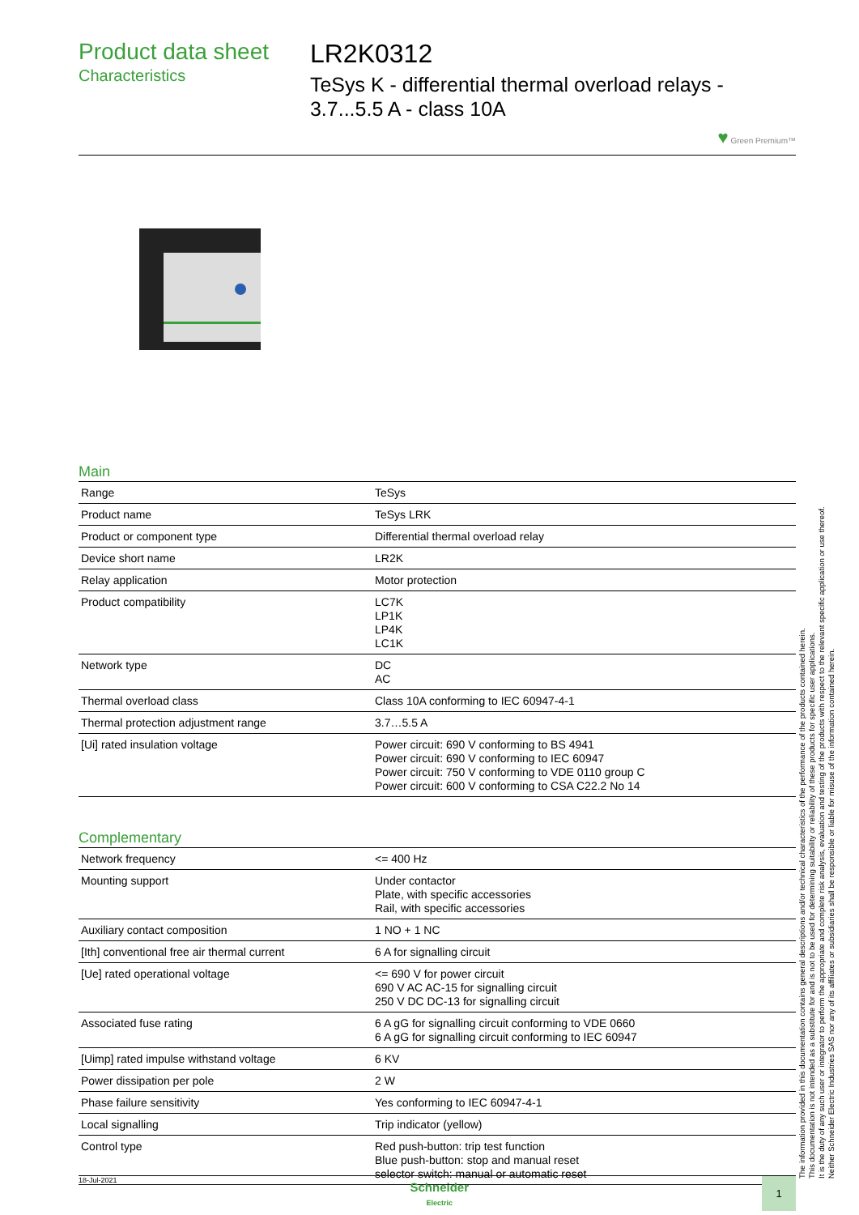Product data sheet
Characteristics
LR2K0312
TeSys K - differential thermal overload relays - 3.7...5.5 A - class 10A
♥ Green Premium™
Main
| Range | TeSys |
| Product name | TeSys LRK |
| Product or component type | Differential thermal overload relay |
| Device short name | LR2K |
| Relay application | Motor protection |
| Product compatibility | LC7K LP1K LP4K LC1K |
| Network type | DC AC |
| Thermal overload class | Class 10A conforming to IEC 60947-4-1 |
| Thermal protection adjustment range | 3.7…5.5 A |
| [Ui] rated insulation voltage | Power circuit: 690 V conforming to BS 4941 Power circuit: 690 V conforming to IEC 60947 Power circuit: 750 V conforming to VDE 0110 group C Power circuit: 600 V conforming to CSA C22.2 No 14 |
Complementary
| Network frequency | <= 400 Hz |
| Mounting support | Under contactor Plate, with specific accessories Rail, with specific accessories |
| Auxiliary contact composition | 1 NO + 1 NC |
| [Ith] conventional free air thermal current | 6 A for signalling circuit |
| [Ue] rated operational voltage | <= 690 V for power circuit 690 V AC AC-15 for signalling circuit 250 V DC DC-13 for signalling circuit |
| Associated fuse rating | 6 A gG for signalling circuit conforming to VDE 0660 6 A gG for signalling circuit conforming to IEC 60947 |
| [Uimp] rated impulse withstand voltage | 6 KV |
| Power dissipation per pole | 2 W |
| Phase failure sensitivity | Yes conforming to IEC 60947-4-1 |
| Local signalling | Trip indicator (yellow) |
| Control type | Red push-button: trip test function Blue push-button: stop and manual reset selector switch: manual or automatic reset |
The information provided in this documentation contains general descriptions and/or technical characteristics of the performance of the products contained herein.
This documentation is not intended as a substitute for and is not to be used for determining suitability or reliability of these products for specific user applications.
It is the duty of any such user or integrator to perform the appropriate and complete risk analysis, evaluation and testing of the products with respect to the relevant specific application or use thereof.
Neither Schneider Electric Industries SAS nor any of its affiliates or subsidiaries shall be responsible or liable for misuse of the information contained herein.
18-Jul-2021
Schneider
Electric
1